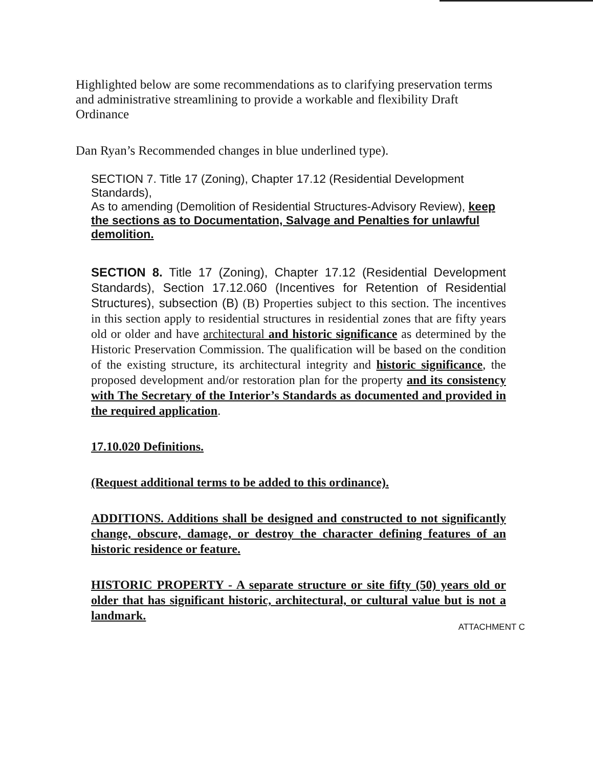Highlighted below are some recommendations as to clarifying preservation terms and administrative streamlining to provide a workable and flexibility Draft Ordinance
Dan Ryan’s Recommended changes in blue underlined type).
SECTION 7. Title 17 (Zoning), Chapter 17.12 (Residential Development Standards),
As to amending (Demolition of Residential Structures-Advisory Review), keep the sections as to Documentation, Salvage and Penalties for unlawful demolition.
SECTION 8. Title 17 (Zoning), Chapter 17.12 (Residential Development Standards), Section 17.12.060 (Incentives for Retention of Residential Structures), subsection (B) (B) Properties subject to this section. The incentives in this section apply to residential structures in residential zones that are fifty years old or older and have architectural and historic significance as determined by the Historic Preservation Commission. The qualification will be based on the condition of the existing structure, its architectural integrity and historic significance, the proposed development and/or restoration plan for the property and its consistency with The Secretary of the Interior’s Standards as documented and provided in the required application.
17.10.020 Definitions.
(Request additional terms to be added to this ordinance).
ADDITIONS. Additions shall be designed and constructed to not significantly change, obscure, damage, or destroy the character defining features of an historic residence or feature.
HISTORIC PROPERTY - A separate structure or site fifty (50) years old or older that has significant historic, architectural, or cultural value but is not a landmark.
ATTACHMENT C